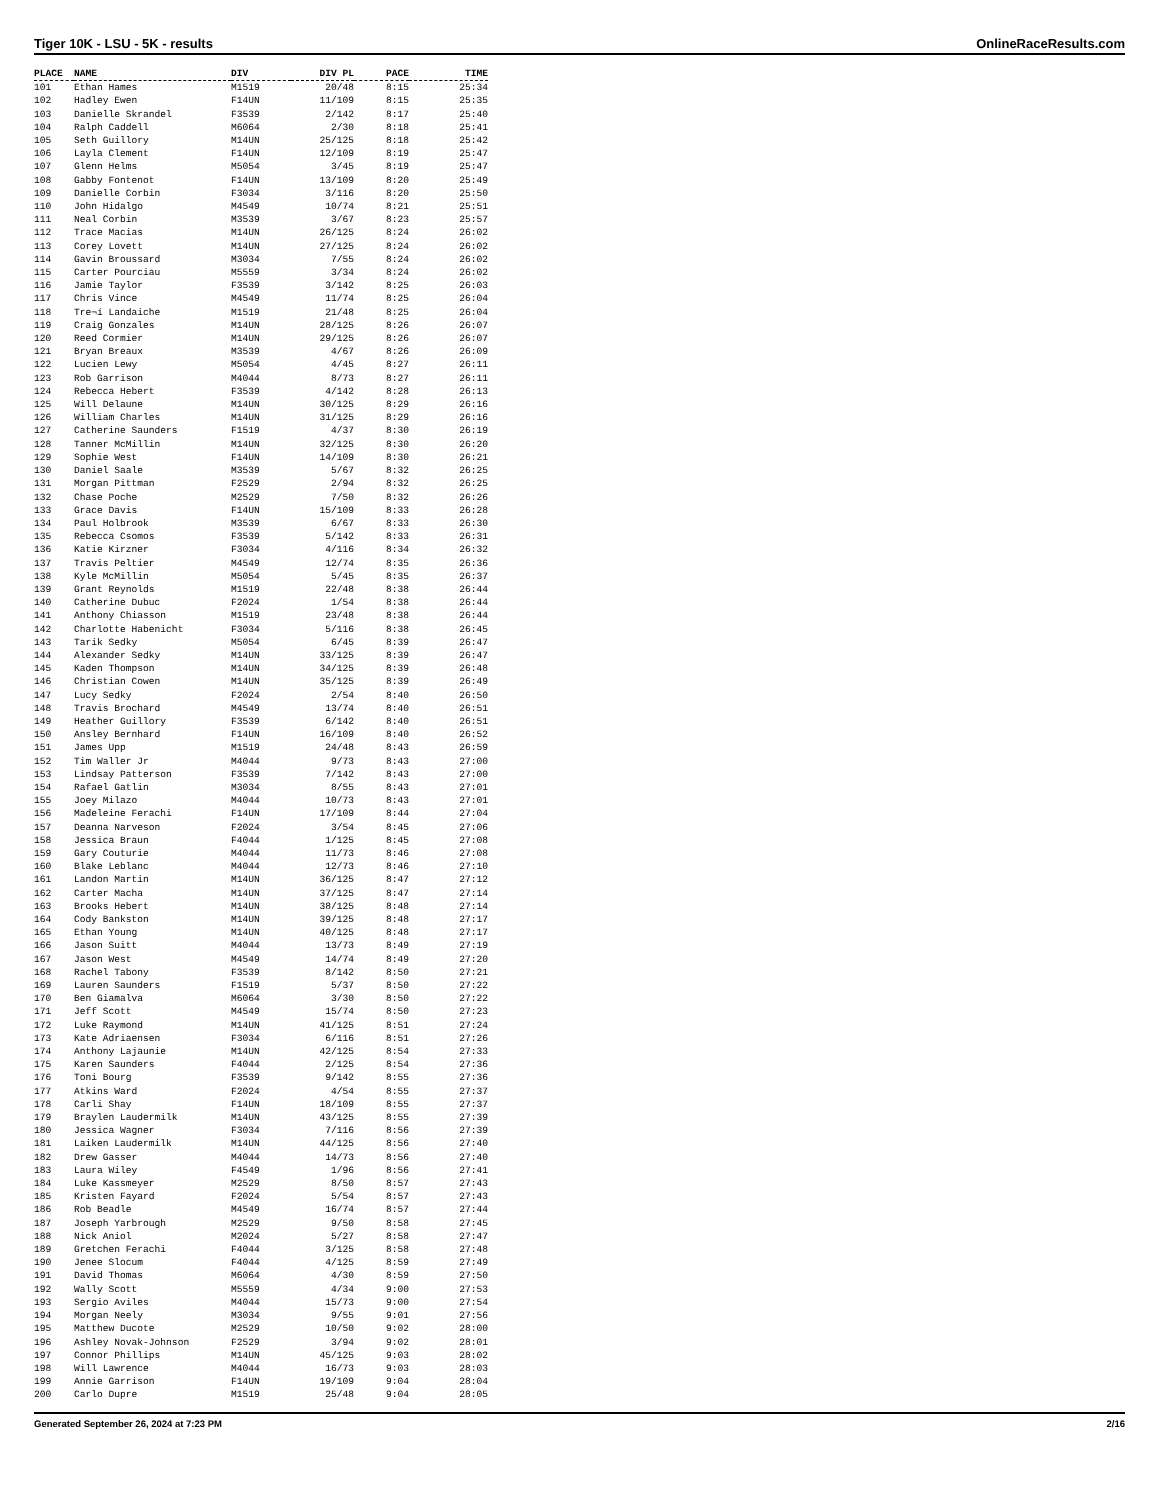Tiger 10K - LSU - 5K - results OnlineRaceResults.com
| PLACE | NAME | DIV | DIV PL | PACE | TIME |
| --- | --- | --- | --- | --- | --- |
| 101 | Ethan Hames | M1519 | 20/48 | 8:15 | 25:34 |
| 102 | Hadley Ewen | F14UN | 11/109 | 8:15 | 25:35 |
| 103 | Danielle Skrandel | F3539 | 2/142 | 8:17 | 25:40 |
| 104 | Ralph Caddell | M6064 | 2/30 | 8:18 | 25:41 |
| 105 | Seth Guillory | M14UN | 25/125 | 8:18 | 25:42 |
| 106 | Layla Clement | F14UN | 12/109 | 8:19 | 25:47 |
| 107 | Glenn Helms | M5054 | 3/45 | 8:19 | 25:47 |
| 108 | Gabby Fontenot | F14UN | 13/109 | 8:20 | 25:49 |
| 109 | Danielle Corbin | F3034 | 3/116 | 8:20 | 25:50 |
| 110 | John Hidalgo | M4549 | 10/74 | 8:21 | 25:51 |
| 111 | Neal Corbin | M3539 | 3/67 | 8:23 | 25:57 |
| 112 | Trace Macias | M14UN | 26/125 | 8:24 | 26:02 |
| 113 | Corey Lovett | M14UN | 27/125 | 8:24 | 26:02 |
| 114 | Gavin Broussard | M3034 | 7/55 | 8:24 | 26:02 |
| 115 | Carter Pourciau | M5559 | 3/34 | 8:24 | 26:02 |
| 116 | Jamie Taylor | F3539 | 3/142 | 8:25 | 26:03 |
| 117 | Chris Vince | M4549 | 11/74 | 8:25 | 26:04 |
| 118 | Tre¬í Landaiche | M1519 | 21/48 | 8:25 | 26:04 |
| 119 | Craig Gonzales | M14UN | 28/125 | 8:26 | 26:07 |
| 120 | Reed Cormier | M14UN | 29/125 | 8:26 | 26:07 |
| 121 | Bryan Breaux | M3539 | 4/67 | 8:26 | 26:09 |
| 122 | Lucien Lewy | M5054 | 4/45 | 8:27 | 26:11 |
| 123 | Rob Garrison | M4044 | 8/73 | 8:27 | 26:11 |
| 124 | Rebecca Hebert | F3539 | 4/142 | 8:28 | 26:13 |
| 125 | Will Delaune | M14UN | 30/125 | 8:29 | 26:16 |
| 126 | William Charles | M14UN | 31/125 | 8:29 | 26:16 |
| 127 | Catherine Saunders | F1519 | 4/37 | 8:30 | 26:19 |
| 128 | Tanner McMillin | M14UN | 32/125 | 8:30 | 26:20 |
| 129 | Sophie West | F14UN | 14/109 | 8:30 | 26:21 |
| 130 | Daniel Saale | M3539 | 5/67 | 8:32 | 26:25 |
| 131 | Morgan Pittman | F2529 | 2/94 | 8:32 | 26:25 |
| 132 | Chase Poche | M2529 | 7/50 | 8:32 | 26:26 |
| 133 | Grace Davis | F14UN | 15/109 | 8:33 | 26:28 |
| 134 | Paul Holbrook | M3539 | 6/67 | 8:33 | 26:30 |
| 135 | Rebecca Csomos | F3539 | 5/142 | 8:33 | 26:31 |
| 136 | Katie Kirzner | F3034 | 4/116 | 8:34 | 26:32 |
| 137 | Travis Peltier | M4549 | 12/74 | 8:35 | 26:36 |
| 138 | Kyle McMillin | M5054 | 5/45 | 8:35 | 26:37 |
| 139 | Grant Reynolds | M1519 | 22/48 | 8:38 | 26:44 |
| 140 | Catherine Dubuc | F2024 | 1/54 | 8:38 | 26:44 |
| 141 | Anthony Chiasson | M1519 | 23/48 | 8:38 | 26:44 |
| 142 | Charlotte Habenicht | F3034 | 5/116 | 8:38 | 26:45 |
| 143 | Tarik Sedky | M5054 | 6/45 | 8:39 | 26:47 |
| 144 | Alexander Sedky | M14UN | 33/125 | 8:39 | 26:47 |
| 145 | Kaden Thompson | M14UN | 34/125 | 8:39 | 26:48 |
| 146 | Christian Cowen | M14UN | 35/125 | 8:39 | 26:49 |
| 147 | Lucy Sedky | F2024 | 2/54 | 8:40 | 26:50 |
| 148 | Travis Brochard | M4549 | 13/74 | 8:40 | 26:51 |
| 149 | Heather Guillory | F3539 | 6/142 | 8:40 | 26:51 |
| 150 | Ansley Bernhard | F14UN | 16/109 | 8:40 | 26:52 |
| 151 | James Upp | M1519 | 24/48 | 8:43 | 26:59 |
| 152 | Tim Waller Jr | M4044 | 9/73 | 8:43 | 27:00 |
| 153 | Lindsay Patterson | F3539 | 7/142 | 8:43 | 27:00 |
| 154 | Rafael Gatlin | M3034 | 8/55 | 8:43 | 27:01 |
| 155 | Joey Milazo | M4044 | 10/73 | 8:43 | 27:01 |
| 156 | Madeleine Ferachi | F14UN | 17/109 | 8:44 | 27:04 |
| 157 | Deanna Narveson | F2024 | 3/54 | 8:45 | 27:06 |
| 158 | Jessica Braun | F4044 | 1/125 | 8:45 | 27:08 |
| 159 | Gary Couturie | M4044 | 11/73 | 8:46 | 27:08 |
| 160 | Blake Leblanc | M4044 | 12/73 | 8:46 | 27:10 |
| 161 | Landon Martin | M14UN | 36/125 | 8:47 | 27:12 |
| 162 | Carter Macha | M14UN | 37/125 | 8:47 | 27:14 |
| 163 | Brooks Hebert | M14UN | 38/125 | 8:48 | 27:14 |
| 164 | Cody Bankston | M14UN | 39/125 | 8:48 | 27:17 |
| 165 | Ethan Young | M14UN | 40/125 | 8:48 | 27:17 |
| 166 | Jason Suitt | M4044 | 13/73 | 8:49 | 27:19 |
| 167 | Jason West | M4549 | 14/74 | 8:49 | 27:20 |
| 168 | Rachel Tabony | F3539 | 8/142 | 8:50 | 27:21 |
| 169 | Lauren Saunders | F1519 | 5/37 | 8:50 | 27:22 |
| 170 | Ben Giamalva | M6064 | 3/30 | 8:50 | 27:22 |
| 171 | Jeff Scott | M4549 | 15/74 | 8:50 | 27:23 |
| 172 | Luke Raymond | M14UN | 41/125 | 8:51 | 27:24 |
| 173 | Kate Adriaensen | F3034 | 6/116 | 8:51 | 27:26 |
| 174 | Anthony Lajaunie | M14UN | 42/125 | 8:54 | 27:33 |
| 175 | Karen Saunders | F4044 | 2/125 | 8:54 | 27:36 |
| 176 | Toni Bourg | F3539 | 9/142 | 8:55 | 27:36 |
| 177 | Atkins Ward | F2024 | 4/54 | 8:55 | 27:37 |
| 178 | Carli Shay | F14UN | 18/109 | 8:55 | 27:37 |
| 179 | Braylen Laudermilk | M14UN | 43/125 | 8:55 | 27:39 |
| 180 | Jessica Wagner | F3034 | 7/116 | 8:56 | 27:39 |
| 181 | Laiken Laudermilk | M14UN | 44/125 | 8:56 | 27:40 |
| 182 | Drew Gasser | M4044 | 14/73 | 8:56 | 27:40 |
| 183 | Laura Wiley | F4549 | 1/96 | 8:56 | 27:41 |
| 184 | Luke Kassmeyer | M2529 | 8/50 | 8:57 | 27:43 |
| 185 | Kristen Fayard | F2024 | 5/54 | 8:57 | 27:43 |
| 186 | Rob Beadle | M4549 | 16/74 | 8:57 | 27:44 |
| 187 | Joseph Yarbrough | M2529 | 9/50 | 8:58 | 27:45 |
| 188 | Nick Aniol | M2024 | 5/27 | 8:58 | 27:47 |
| 189 | Gretchen Ferachi | F4044 | 3/125 | 8:58 | 27:48 |
| 190 | Jenee Slocum | F4044 | 4/125 | 8:59 | 27:49 |
| 191 | David Thomas | M6064 | 4/30 | 8:59 | 27:50 |
| 192 | Wally Scott | M5559 | 4/34 | 9:00 | 27:53 |
| 193 | Sergio Aviles | M4044 | 15/73 | 9:00 | 27:54 |
| 194 | Morgan Neely | M3034 | 9/55 | 9:01 | 27:56 |
| 195 | Matthew Ducote | M2529 | 10/50 | 9:02 | 28:00 |
| 196 | Ashley Novak-Johnson | F2529 | 3/94 | 9:02 | 28:01 |
| 197 | Connor Phillips | M14UN | 45/125 | 9:03 | 28:02 |
| 198 | Will Lawrence | M4044 | 16/73 | 9:03 | 28:03 |
| 199 | Annie Garrison | F14UN | 19/109 | 9:04 | 28:04 |
| 200 | Carlo Dupre | M1519 | 25/48 | 9:04 | 28:05 |
Generated September 26, 2024 at 7:23 PM 2/16